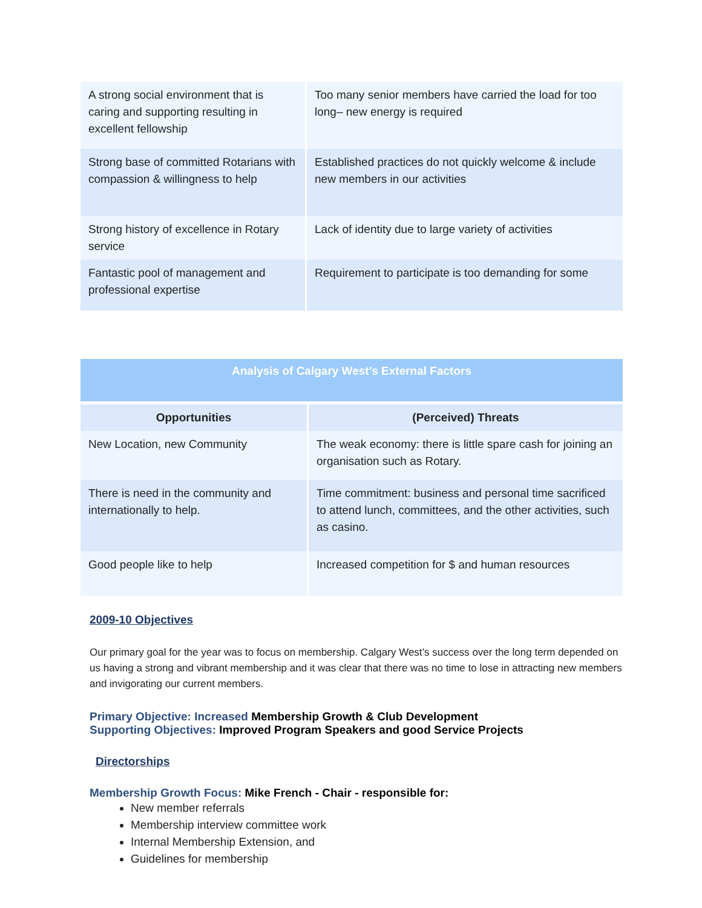| A strong social environment that is caring and supporting resulting in excellent fellowship | Too many senior members have carried the load for too long– new energy is required |
| Strong base of committed Rotarians with compassion & willingness to help | Established practices do not quickly welcome & include new members in our activities |
| Strong history of excellence in Rotary service | Lack of identity due to large variety of activities |
| Fantastic pool of management and professional expertise | Requirement to participate is too demanding for some |
| Analysis of Calgary West’s External Factors | |
| Opportunities | (Perceived) Threats |
| New Location, new Community | The weak economy: there is little spare cash for joining an organisation such as Rotary. |
| There is need in the community and internationally to help. | Time commitment: business and personal time sacrificed to attend lunch, committees, and the other activities, such as casino. |
| Good people like to help | Increased competition for $ and human resources |
2009-10 Objectives
Our primary goal for the year was to focus on membership. Calgary West’s success over the long term depended on us having a strong and vibrant membership and it was clear that there was no time to lose in attracting new members and invigorating our current members.
Primary Objective: Increased Membership Growth & Club Development
Supporting Objectives: Improved Program Speakers and good Service Projects
Directorships
Membership Growth Focus: Mike French - Chair - responsible for:
New member referrals
Membership interview committee work
Internal Membership Extension, and
Guidelines for membership